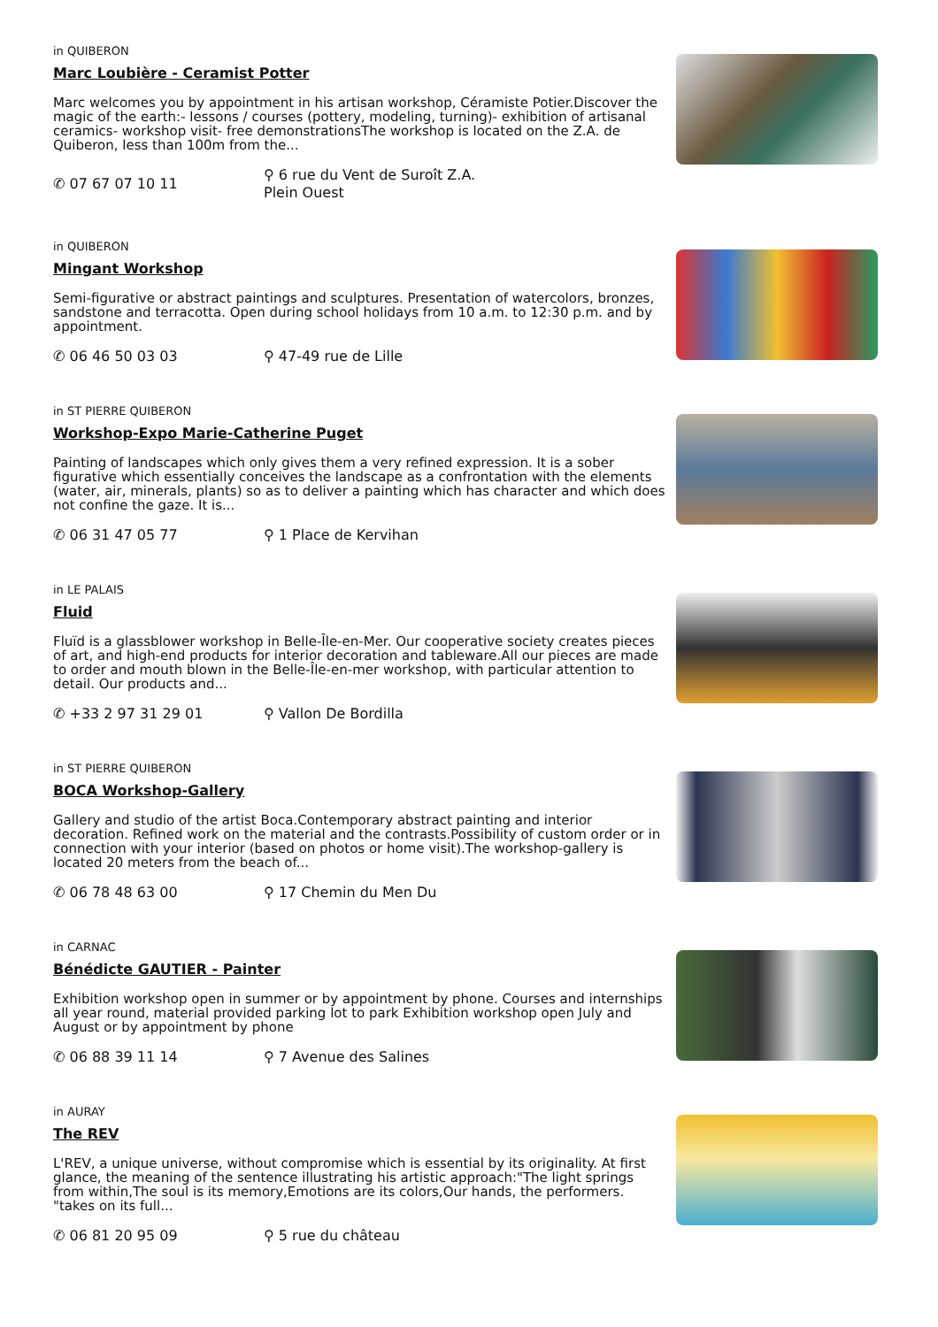in QUIBERON
Marc Loubière - Ceramist Potter
Marc welcomes you by appointment in his artisan workshop, Céramiste Potier.Discover the magic of the earth:- lessons / courses (pottery, modeling, turning)- exhibition of artisanal ceramics- workshop visit- free demonstrationsThe workshop is located on the Z.A. de Quiberon, less than 100m from the...
✆ 07 67 07 10 11
⚲ 6 rue du Vent de Suroît Z.A. Plein Ouest
in QUIBERON
Mingant Workshop
Semi-figurative or abstract paintings and sculptures. Presentation of watercolors, bronzes, sandstone and terracotta. Open during school holidays from 10 a.m. to 12:30 p.m. and by appointment.
✆ 06 46 50 03 03 ⚲ 47-49 rue de Lille
in ST PIERRE QUIBERON
Workshop-Expo Marie-Catherine Puget
Painting of landscapes which only gives them a very refined expression. It is a sober figurative which essentially conceives the landscape as a confrontation with the elements (water, air, minerals, plants) so as to deliver a painting which has character and which does not confine the gaze. It is...
✆ 06 31 47 05 77 ⚲ 1 Place de Kervihan
in LE PALAIS
Fluid
Fluïd is a glassblower workshop in Belle-Île-en-Mer. Our cooperative society creates pieces of art, and high-end products for interior decoration and tableware.All our pieces are made to order and mouth blown in the Belle-Île-en-mer workshop, with particular attention to detail. Our products and...
✆ +33 2 97 31 29 01 ⚲ Vallon De Bordilla
in ST PIERRE QUIBERON
BOCA Workshop-Gallery
Gallery and studio of the artist Boca.Contemporary abstract painting and interior decoration. Refined work on the material and the contrasts.Possibility of custom order or in connection with your interior (based on photos or home visit).The workshop-gallery is located 20 meters from the beach of...
✆ 06 78 48 63 00 ⚲ 17 Chemin du Men Du
in CARNAC
Bénédicte GAUTIER - Painter
Exhibition workshop open in summer or by appointment by phone. Courses and internships all year round, material provided parking lot to park Exhibition workshop open July and August or by appointment by phone
✆ 06 88 39 11 14 ⚲ 7 Avenue des Salines
in AURAY
The REV
L'REV, a unique universe, without compromise which is essential by its originality. At first glance, the meaning of the sentence illustrating his artistic approach:"The light springs from within,The soul is its memory,Emotions are its colors,Our hands, the performers. "takes on its full...
✆ 06 81 20 95 09 ⚲ 5 rue du château